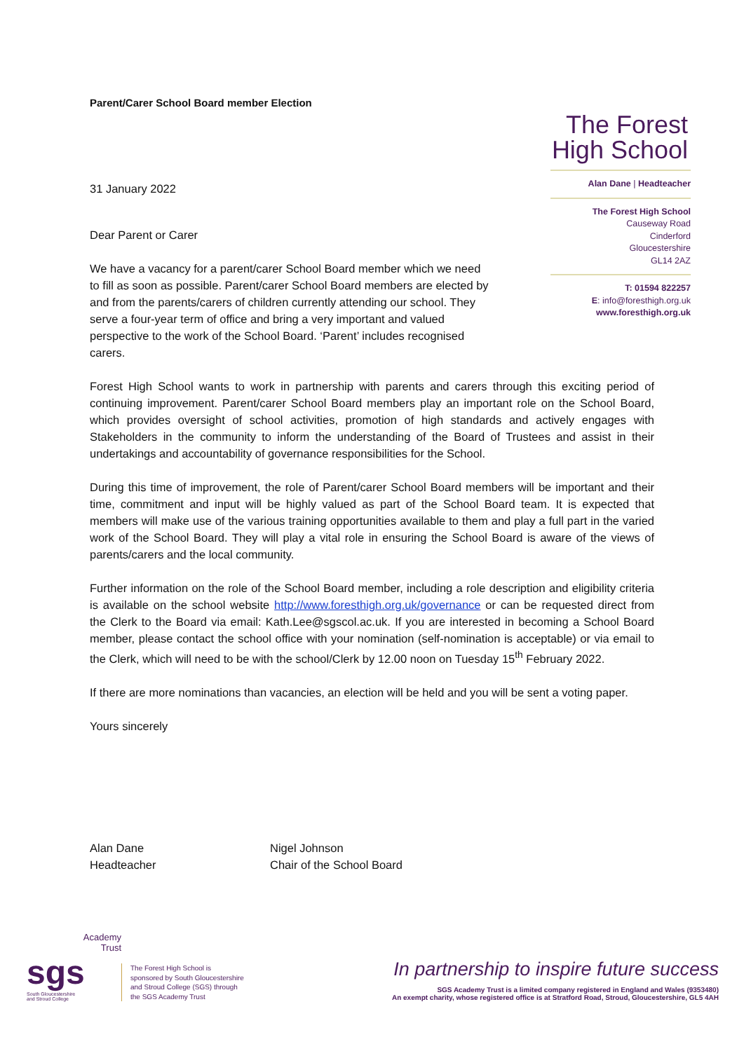Parent/Carer School Board member Election
31 January 2022
Dear Parent or Carer
We have a vacancy for a parent/carer School Board member which we need to fill as soon as possible. Parent/carer School Board members are elected by and from the parents/carers of children currently attending our school. They serve a four-year term of office and bring a very important and valued perspective to the work of the School Board. ‘Parent’ includes recognised carers.
The Forest
High School
Alan Dane | Headteacher
The Forest High School
Causeway Road
Cinderford
Gloucestershire
GL14 2AZ
T: 01594 822257
E: info@foresthigh.org.uk
www.foresthigh.org.uk
Forest High School wants to work in partnership with parents and carers through this exciting period of continuing improvement. Parent/carer School Board members play an important role on the School Board, which provides oversight of school activities, promotion of high standards and actively engages with Stakeholders in the community to inform the understanding of the Board of Trustees and assist in their undertakings and accountability of governance responsibilities for the School.
During this time of improvement, the role of Parent/carer School Board members will be important and their time, commitment and input will be highly valued as part of the School Board team. It is expected that members will make use of the various training opportunities available to them and play a full part in the varied work of the School Board. They will play a vital role in ensuring the School Board is aware of the views of parents/carers and the local community.
Further information on the role of the School Board member, including a role description and eligibility criteria is available on the school website http://www.foresthigh.org.uk/governance or can be requested direct from the Clerk to the Board via email: Kath.Lee@sgscol.ac.uk. If you are interested in becoming a School Board member, please contact the school office with your nomination (self-nomination is acceptable) or via email to the Clerk, which will need to be with the school/Clerk by 12.00 noon on Tuesday 15<sup>th</sup> February 2022.
If there are more nominations than vacancies, an election will be held and you will be sent a voting paper.
Yours sincerely
Alan Dane
Headteacher
Nigel Johnson
Chair of the School Board
Academy
Trust
sgs
South Gloucestershire
and Stroud College
The Forest High School is
sponsored by South Gloucestershire
and Stroud College (SGS) through
the SGS Academy Trust
In partnership to inspire future success
SGS Academy Trust is a limited company registered in England and Wales (9353480)
An exempt charity, whose registered office is at Stratford Road, Stroud, Gloucestershire, GL5 4AH